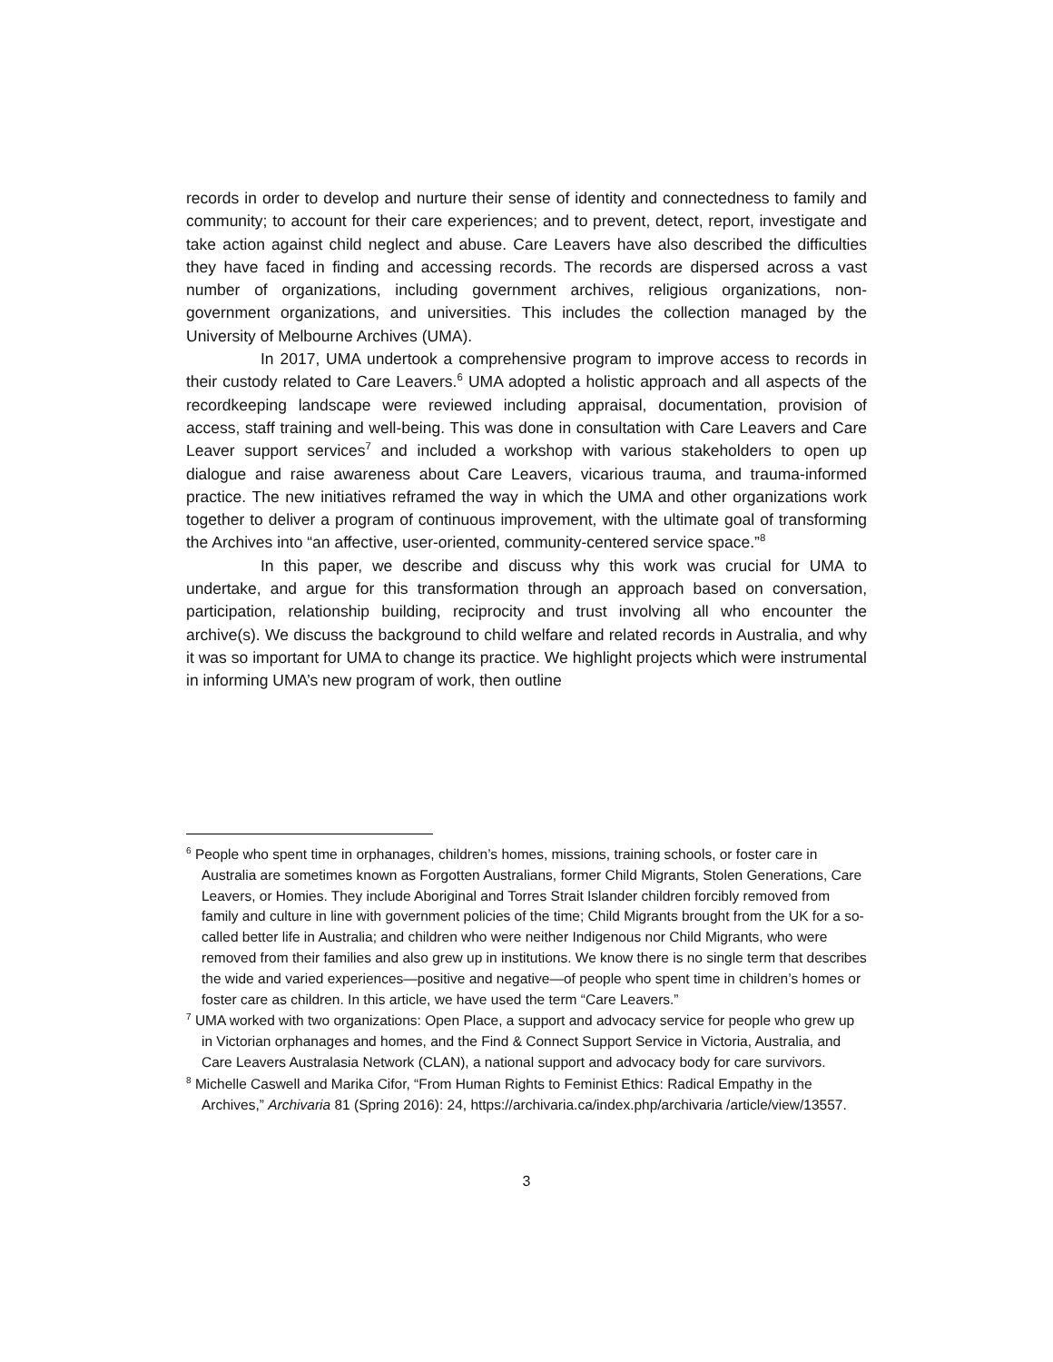records in order to develop and nurture their sense of identity and connectedness to family and community; to account for their care experiences; and to prevent, detect, report, investigate and take action against child neglect and abuse. Care Leavers have also described the difficulties they have faced in finding and accessing records. The records are dispersed across a vast number of organizations, including government archives, religious organizations, non-government organizations, and universities. This includes the collection managed by the University of Melbourne Archives (UMA).
In 2017, UMA undertook a comprehensive program to improve access to records in their custody related to Care Leavers.<sup>6</sup> UMA adopted a holistic approach and all aspects of the recordkeeping landscape were reviewed including appraisal, documentation, provision of access, staff training and well-being. This was done in consultation with Care Leavers and Care Leaver support services<sup>7</sup> and included a workshop with various stakeholders to open up dialogue and raise awareness about Care Leavers, vicarious trauma, and trauma-informed practice. The new initiatives reframed the way in which the UMA and other organizations work together to deliver a program of continuous improvement, with the ultimate goal of transforming the Archives into “an affective, user-oriented, community-centered service space.”<sup>8</sup>
In this paper, we describe and discuss why this work was crucial for UMA to undertake, and argue for this transformation through an approach based on conversation, participation, relationship building, reciprocity and trust involving all who encounter the archive(s). We discuss the background to child welfare and related records in Australia, and why it was so important for UMA to change its practice. We highlight projects which were instrumental in informing UMA’s new program of work, then outline
<sup>6</sup> People who spent time in orphanages, children’s homes, missions, training schools, or foster care in Australia are sometimes known as Forgotten Australians, former Child Migrants, Stolen Generations, Care Leavers, or Homies. They include Aboriginal and Torres Strait Islander children forcibly removed from family and culture in line with government policies of the time; Child Migrants brought from the UK for a so-called better life in Australia; and children who were neither Indigenous nor Child Migrants, who were removed from their families and also grew up in institutions. We know there is no single term that describes the wide and varied experiences—positive and negative—of people who spent time in children’s homes or foster care as children. In this article, we have used the term “Care Leavers.”
<sup>7</sup> UMA worked with two organizations: Open Place, a support and advocacy service for people who grew up in Victorian orphanages and homes, and the Find & Connect Support Service in Victoria, Australia, and Care Leavers Australasia Network (CLAN), a national support and advocacy body for care survivors.
<sup>8</sup> Michelle Caswell and Marika Cifor, “From Human Rights to Feminist Ethics: Radical Empathy in the Archives,” Archivaria 81 (Spring 2016): 24, https://archivaria.ca/index.php/archivaria /article/view/13557.
3